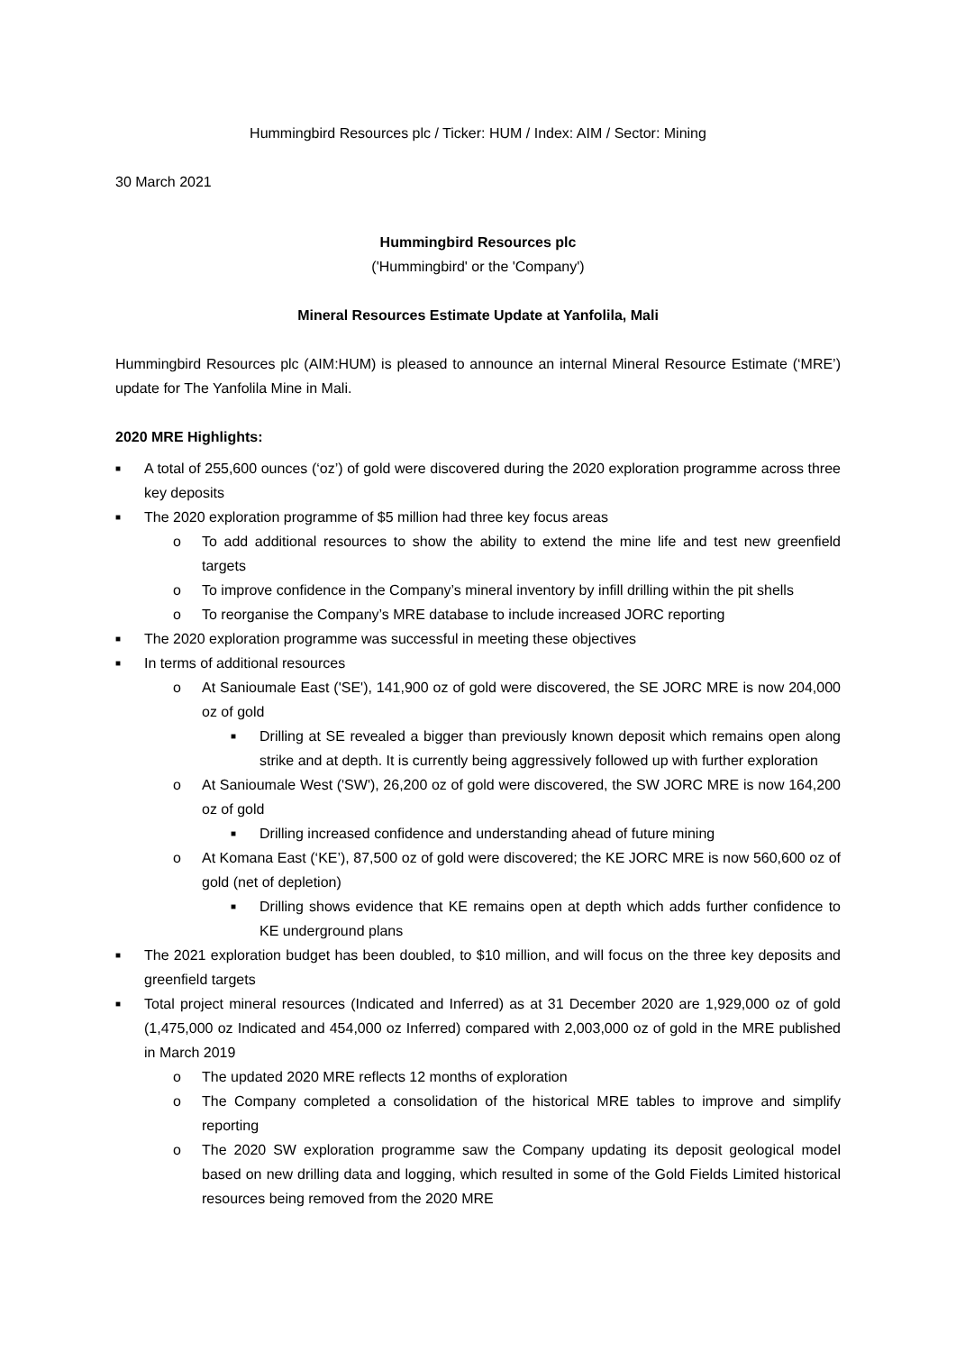Hummingbird Resources plc / Ticker: HUM / Index: AIM / Sector: Mining
30 March 2021
Hummingbird Resources plc
('Hummingbird' or the 'Company')
Mineral Resources Estimate Update at Yanfolila, Mali
Hummingbird Resources plc (AIM:HUM) is pleased to announce an internal Mineral Resource Estimate (‘MRE’) update for The Yanfolila Mine in Mali.
2020 MRE Highlights:
■ A total of 255,600 ounces (‘oz’) of gold were discovered during the 2020 exploration programme across three key deposits
■ The 2020 exploration programme of $5 million had three key focus areas
o To add additional resources to show the ability to extend the mine life and test new greenfield targets
o To improve confidence in the Company’s mineral inventory by infill drilling within the pit shells
o To reorganise the Company’s MRE database to include increased JORC reporting
■ The 2020 exploration programme was successful in meeting these objectives
■ In terms of additional resources
o At Sanioumale East ('SE'), 141,900 oz of gold were discovered, the SE JORC MRE is now 204,000 oz of gold
■ Drilling at SE revealed a bigger than previously known deposit which remains open along strike and at depth. It is currently being aggressively followed up with further exploration
o At Sanioumale West ('SW'), 26,200 oz of gold were discovered, the SW JORC MRE is now 164,200 oz of gold
■ Drilling increased confidence and understanding ahead of future mining
o At Komana East (‘KE’), 87,500 oz of gold were discovered; the KE JORC MRE is now 560,600 oz of gold (net of depletion)
■ Drilling shows evidence that KE remains open at depth which adds further confidence to KE underground plans
■ The 2021 exploration budget has been doubled, to $10 million, and will focus on the three key deposits and greenfield targets
■ Total project mineral resources (Indicated and Inferred) as at 31 December 2020 are 1,929,000 oz of gold (1,475,000 oz Indicated and 454,000 oz Inferred) compared with 2,003,000 oz of gold in the MRE published in March 2019
o The updated 2020 MRE reflects 12 months of exploration
o The Company completed a consolidation of the historical MRE tables to improve and simplify reporting
o The 2020 SW exploration programme saw the Company updating its deposit geological model based on new drilling data and logging, which resulted in some of the Gold Fields Limited historical resources being removed from the 2020 MRE